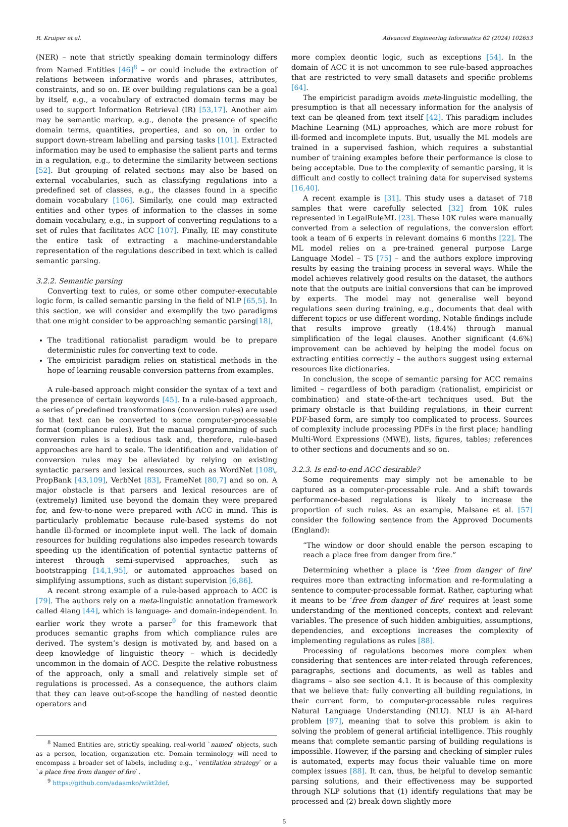R. Kruiper et al. Advanced Engineering Informatics 62 (2024) 102653
(NER) – note that strictly speaking domain terminology differs from Named Entities [46]<sup>8</sup> – or could include the extraction of relations between informative words and phrases, attributes, constraints, and so on. IE over building regulations can be a goal by itself, e.g., a vocabulary of extracted domain terms may be used to support Information Retrieval (IR) [53,17]. Another aim may be semantic markup, e.g., denote the presence of specific domain terms, quantities, properties, and so on, in order to support down-stream labelling and parsing tasks [101]. Extracted information may be used to emphasise the salient parts and terms in a regulation, e.g., to determine the similarity between sections [52]. But grouping of related sections may also be based on external vocabularies, such as classifying regulations into a predefined set of classes, e.g., the classes found in a specific domain vocabulary [106]. Similarly, one could map extracted entities and other types of information to the classes in some domain vocabulary, e.g., in support of converting regulations to a set of rules that facilitates ACC [107]. Finally, IE may constitute the entire task of extracting a machine-understandable representation of the regulations described in text which is called semantic parsing.
3.2.2. Semantic parsing
Converting text to rules, or some other computer-executable logic form, is called semantic parsing in the field of NLP [65,5]. In this section, we will consider and exemplify the two paradigms that one might consider to be approaching semantic parsing[18],
The traditional rationalist paradigm would be to prepare deterministic rules for converting text to code.
The empiricist paradigm relies on statistical methods in the hope of learning reusable conversion patterns from examples.
A rule-based approach might consider the syntax of a text and the presence of certain keywords [45]. In a rule-based approach, a series of predefined transformations (conversion rules) are used so that text can be converted to some computer-processable format (compliance rules). But the manual programming of such conversion rules is a tedious task and, therefore, rule-based approaches are hard to scale. The identification and validation of conversion rules may be alleviated by relying on existing syntactic parsers and lexical resources, such as WordNet [108\, PropBank [43,109], VerbNet [83], FrameNet [80,7] and so on. A major obstacle is that parsers and lexical resources are of (extremely) limited use beyond the domain they were prepared for, and few-to-none were prepared with ACC in mind. This is particularly problematic because rule-based systems do not handle ill-formed or incomplete input well. The lack of domain resources for building regulations also impedes research towards speeding up the identification of potential syntactic patterns of interest through semi-supervised approaches, such as bootstrapping [14,1,95], or automated approaches based on simplifying assumptions, such as distant supervision [6,86].
A recent strong example of a rule-based approach to ACC is [79]. The authors rely on a meta-linguistic annotation framework called 4lang [44], which is language- and domain-independent. In earlier work they wrote a parser<sup>9</sup> for this framework that produces semantic graphs from which compliance rules are derived. The system’s design is motivated by, and based on a deep knowledge of linguistic theory – which is decidedly uncommon in the domain of ACC. Despite the relative robustness of the approach, only a small and relatively simple set of regulations is processed. As a consequence, the authors claim that they can leave out-of-scope the handling of nested deontic operators and
<sup>8</sup> Named Entities are, strictly speaking, real-world `named` objects, such as a person, location, organization etc. Domain terminology will need to encompass a broader set of labels, including e.g., `ventilation strategy` or a `a place free from danger of fire`.
<sup>9</sup> https://github.com/adaamko/wikt2def.
more complex deontic logic, such as exceptions [54]. In the domain of ACC it is not uncommon to see rule-based approaches that are restricted to very small datasets and specific problems [64].
The empiricist paradigm avoids meta-linguistic modelling, the presumption is that all necessary information for the analysis of text can be gleaned from text itself [42]. This paradigm includes Machine Learning (ML) approaches, which are more robust for ill-formed and incomplete inputs. But, usually the ML models are trained in a supervised fashion, which requires a substantial number of training examples before their performance is close to being acceptable. Due to the complexity of semantic parsing, it is difficult and costly to collect training data for supervised systems [16,40].
A recent example is [31]. This study uses a dataset of 718 samples that were carefully selected [32] from 10K rules represented in LegalRuleML [23]. These 10K rules were manually converted from a selection of regulations, the conversion effort took a team of 6 experts in relevant domains 6 months [22]. The ML model relies on a pre-trained general purpose Large Language Model – T5 [75] – and the authors explore improving results by easing the training process in several ways. While the model achieves relatively good results on the dataset, the authors note that the outputs are initial conversions that can be improved by experts. The model may not generalise well beyond regulations seen during training, e.g., documents that deal with different topics or use different wording. Notable findings include that results improve greatly (18.4%) through manual simplification of the legal clauses. Another significant (4.6%) improvement can be achieved by helping the model focus on extracting entities correctly – the authors suggest using external resources like dictionaries.
In conclusion, the scope of semantic parsing for ACC remains limited – regardless of both paradigm (rationalist, empiricist or combination) and state-of-the-art techniques used. But the primary obstacle is that building regulations, in their current PDF-based form, are simply too complicated to process. Sources of complexity include processing PDFs in the first place; handling Multi-Word Expressions (MWE), lists, figures, tables; references to other sections and documents and so on.
3.2.3. Is end-to-end ACC desirable?
Some requirements may simply not be amenable to be captured as a computer-processable rule. And a shift towards performance-based regulations is likely to increase the proportion of such rules. As an example, Malsane et al. [57] consider the following sentence from the Approved Documents (England):
“The window or door should enable the person escaping to reach a place free from danger from fire.”
Determining whether a place is ‘free from danger of fire’ requires more than extracting information and re-formulating a sentence to computer-processable format. Rather, capturing what it means to be ‘free from danger of fire’ requires at least some understanding of the mentioned concepts, context and relevant variables. The presence of such hidden ambiguities, assumptions, dependencies, and exceptions increases the complexity of implementing regulations as rules [88].
Processing of regulations becomes more complex when considering that sentences are inter-related through references, paragraphs, sections and documents, as well as tables and diagrams – also see section 4.1. It is because of this complexity that we believe that: fully converting all building regulations, in their current form, to computer-processable rules requires Natural Language Understanding (NLU). NLU is an AI-hard problem [97], meaning that to solve this problem is akin to solving the problem of general artificial intelligence. This roughly means that complete semantic parsing of building regulations is impossible. However, if the parsing and checking of simpler rules is automated, experts may focus their valuable time on more complex issues [88]. It can, thus, be helpful to develop semantic parsing solutions, and their effectiveness may be supported through NLP solutions that (1) identify regulations that may be processed and (2) break down slightly more
5